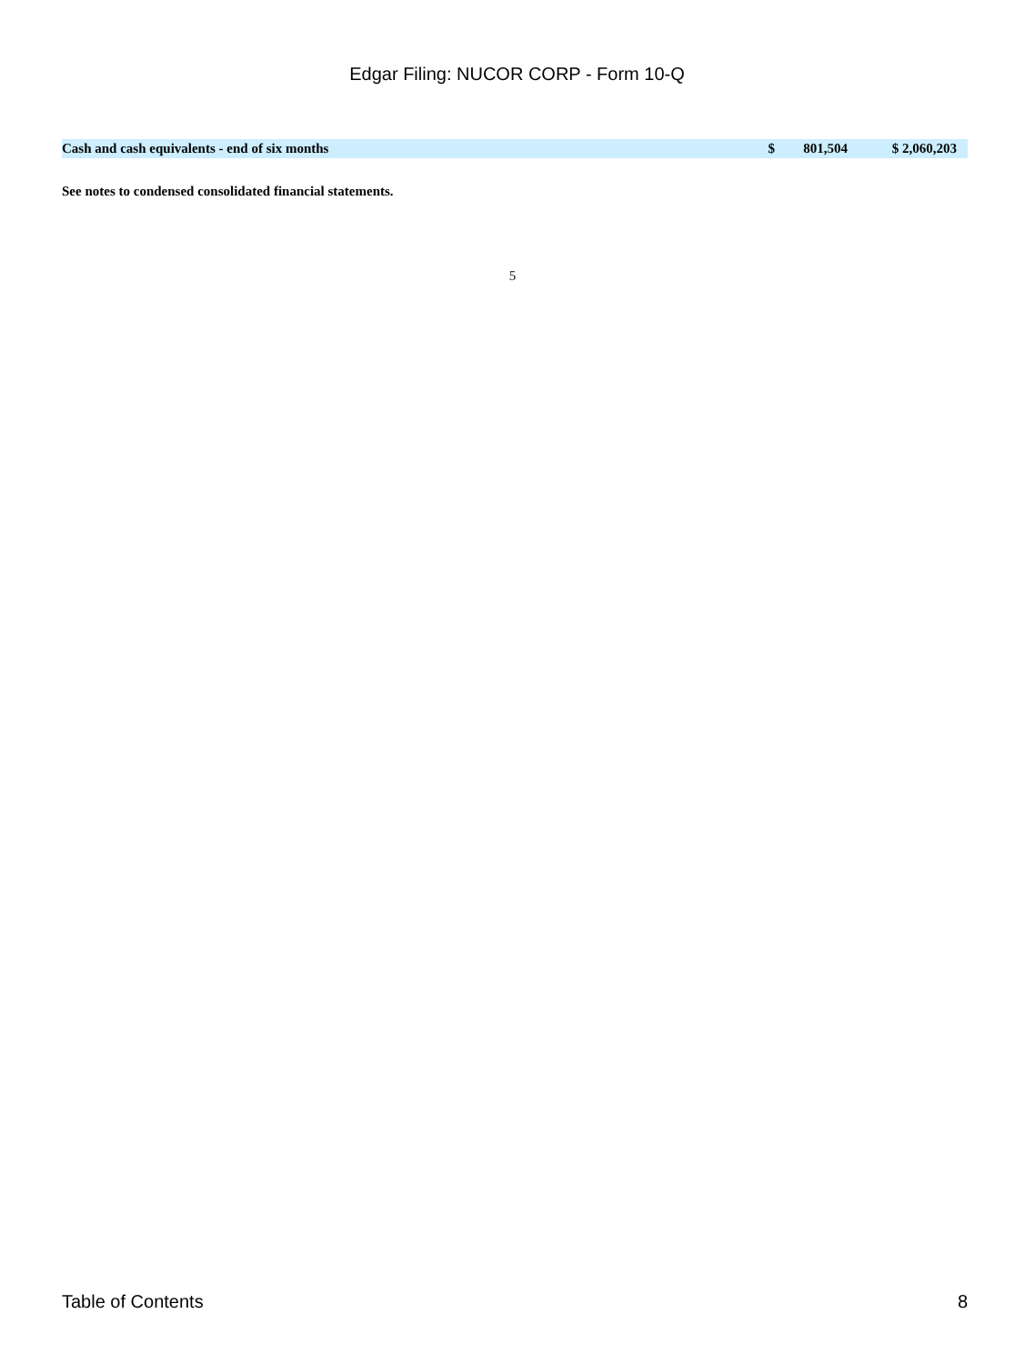Edgar Filing: NUCOR CORP - Form 10-Q
| Cash and cash equivalents - end of six months | $ | 801,504 | $ 2,060,203 | |
See notes to condensed consolidated financial statements.
5
Table of Contents 8